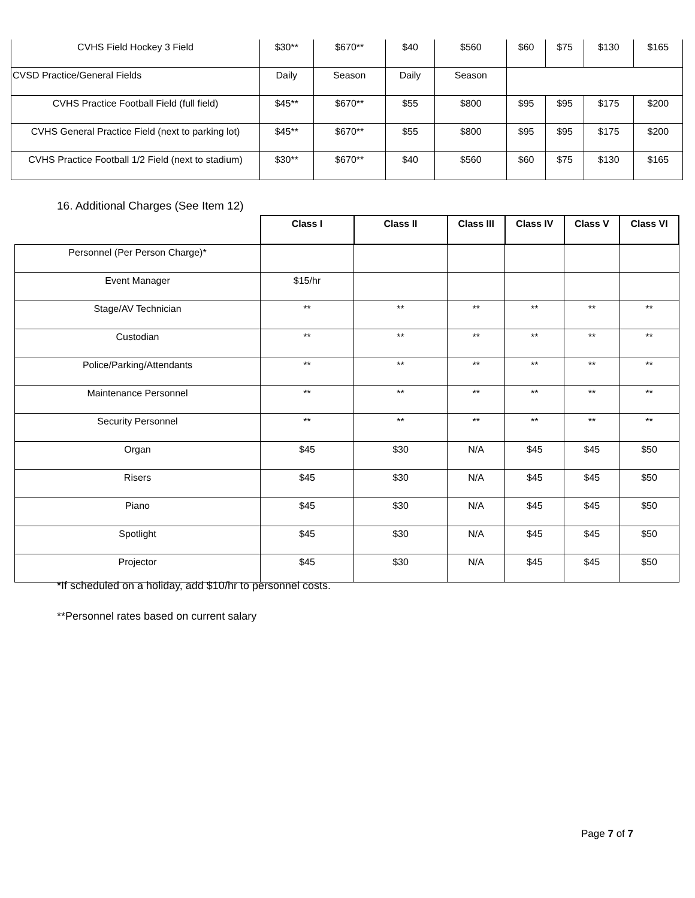| CVHS Field Hockey 3 Field | $30** | $670** | $40 | $560 | $60 | $75 | $130 | $165 |
| CVSD Practice/General Fields | Daily | Season | Daily | Season | | | | |
| CVHS Practice Football Field (full field) | $45** | $670** | $55 | $800 | $95 | $95 | $175 | $200 |
| CVHS General Practice Field (next to parking lot) | $45** | $670** | $55 | $800 | $95 | $95 | $175 | $200 |
| CVHS Practice Football 1/2 Field (next to stadium) | $30** | $670** | $40 | $560 | $60 | $75 | $130 | $165 |
16. Additional Charges (See Item 12)
| | Class I | Class II | Class III | Class IV | Class V | Class VI |
| Personnel (Per Person Charge)* | | | | | | |
| Event Manager | $15/hr | | | | | |
| Stage/AV Technician | ** | ** | ** | ** | ** | ** |
| Custodian | ** | ** | ** | ** | ** | ** |
| Police/Parking/Attendants | ** | ** | ** | ** | ** | ** |
| Maintenance Personnel | ** | ** | ** | ** | ** | ** |
| Security Personnel | ** | ** | ** | ** | ** | ** |
| Organ | $45 | $30 | N/A | $45 | $45 | $50 |
| Risers | $45 | $30 | N/A | $45 | $45 | $50 |
| Piano | $45 | $30 | N/A | $45 | $45 | $50 |
| Spotlight | $45 | $30 | N/A | $45 | $45 | $50 |
| Projector | $45 | $30 | N/A | $45 | $45 | $50 |
*If scheduled on a holiday, add $10/hr to personnel costs.
**Personnel rates based on current salary
Page 7 of 7